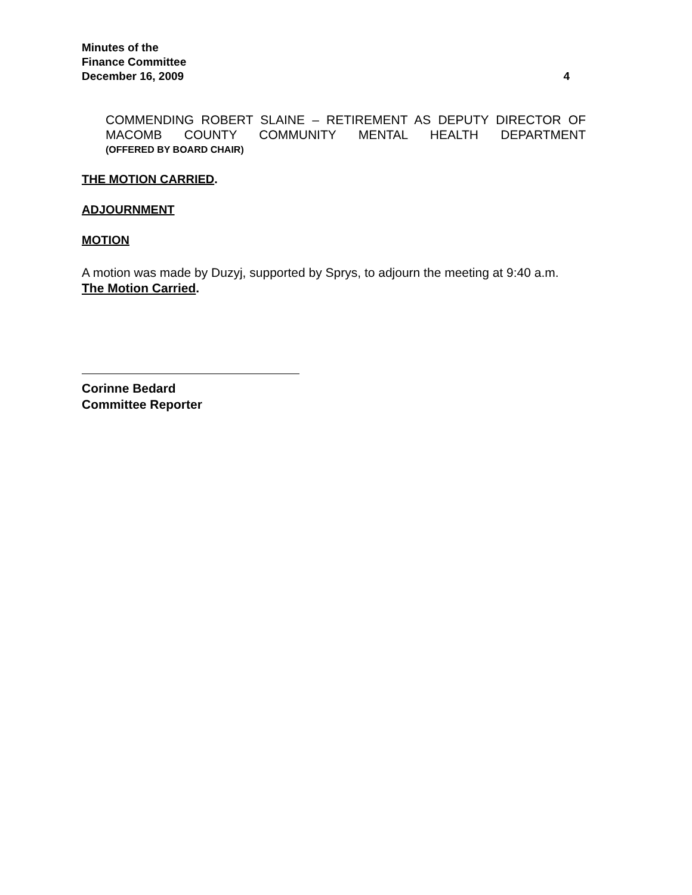Minutes of the
Finance Committee
December 16, 2009 4
COMMENDING ROBERT SLAINE – RETIREMENT AS DEPUTY DIRECTOR OF MACOMB COUNTY COMMUNITY MENTAL HEALTH DEPARTMENT
(OFFERED BY BOARD CHAIR)
THE MOTION CARRIED.
ADJOURNMENT
MOTION
A motion was made by Duzyj, supported by Sprys, to adjourn the meeting at 9:40 a.m.
The Motion Carried.
Corinne Bedard
Committee Reporter